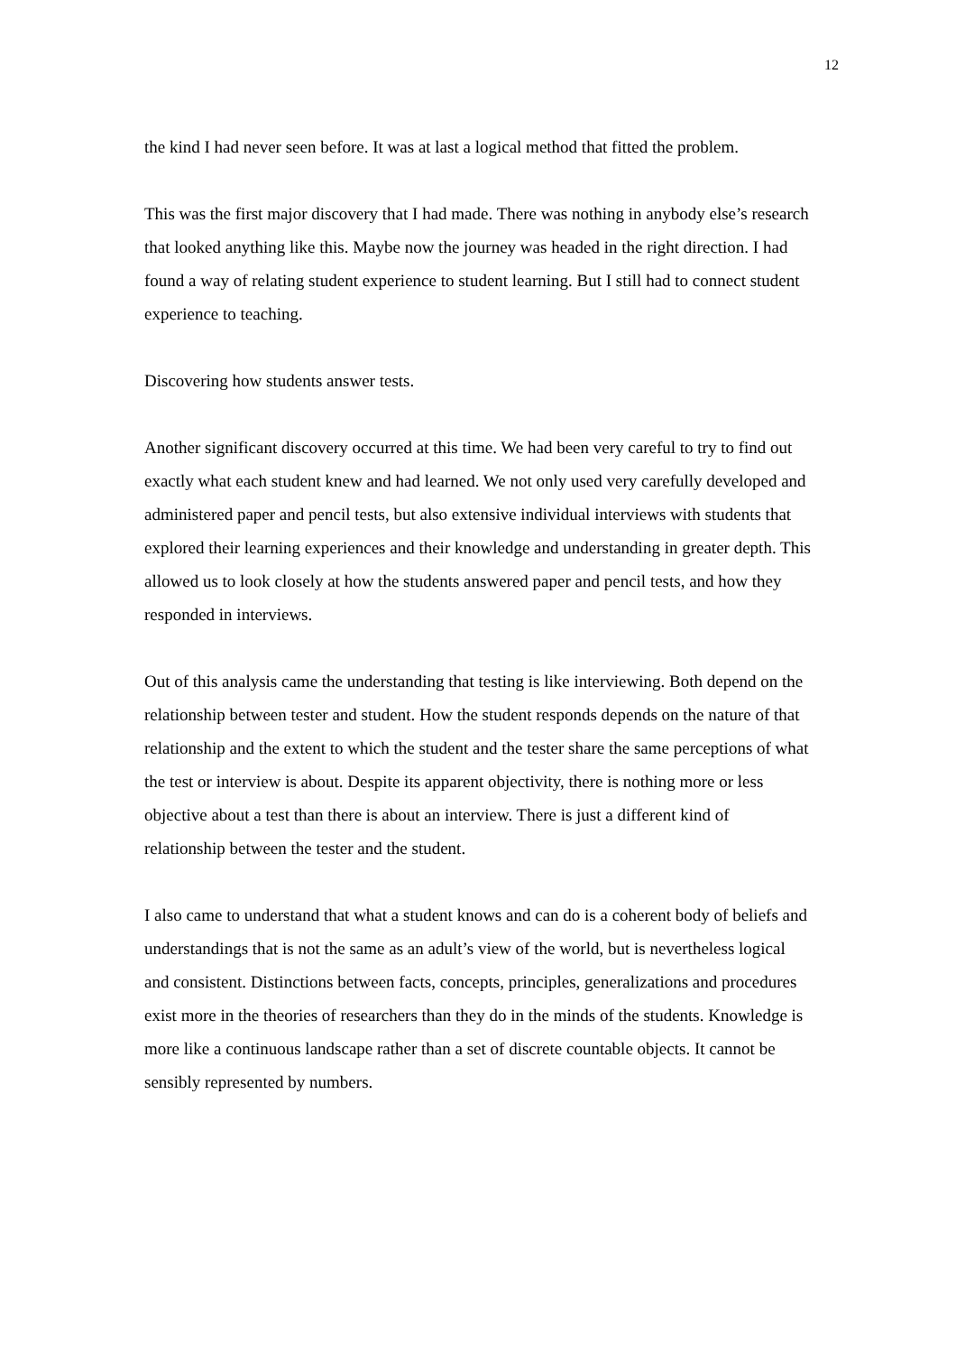12
the kind I had never seen before. It was at last a logical method that fitted the problem.
This was the first major discovery that I had made. There was nothing in anybody else’s research that looked anything like this. Maybe now the journey was headed in the right direction. I had found a way of relating student experience to student learning. But I still had to connect student experience to teaching.
Discovering how students answer tests.
Another significant discovery occurred at this time. We had been very careful to try to find out exactly what each student knew and had learned. We not only used very carefully developed and administered paper and pencil tests, but also extensive individual interviews with students that explored their learning experiences and their knowledge and understanding in greater depth. This allowed us to look closely at how the students answered paper and pencil tests, and how they responded in interviews.
Out of this analysis came the understanding that testing is like interviewing. Both depend on the relationship between tester and student. How the student responds depends on the nature of that relationship and the extent to which the student and the tester share the same perceptions of what the test or interview is about. Despite its apparent objectivity, there is nothing more or less objective about a test than there is about an interview. There is just a different kind of relationship between the tester and the student.
I also came to understand that what a student knows and can do is a coherent body of beliefs and understandings that is not the same as an adult’s view of the world, but is nevertheless logical and consistent. Distinctions between facts, concepts, principles, generalizations and procedures exist more in the theories of researchers than they do in the minds of the students. Knowledge is more like a continuous landscape rather than a set of discrete countable objects. It cannot be sensibly represented by numbers.